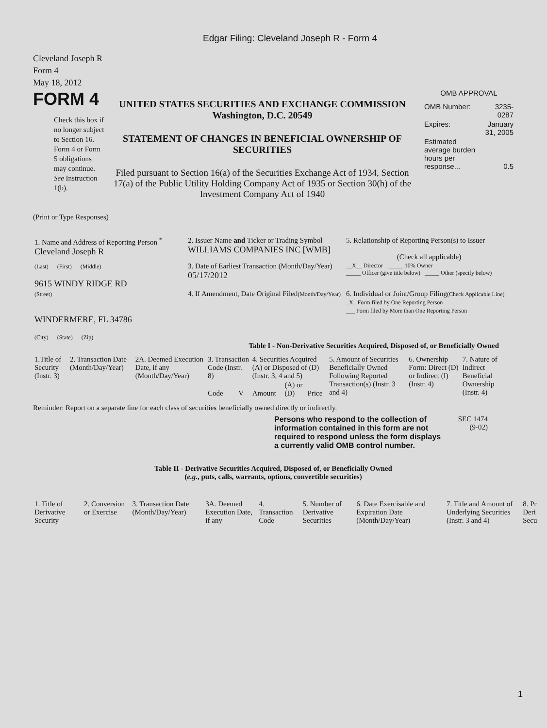Edgar Filing: Cleveland Joseph R - Form 4
Cleveland Joseph R
Form 4
May 18, 2012
FORM 4
Check this box if no longer subject to Section 16. Form 4 or Form 5 obligations may continue. See Instruction 1(b).
UNITED STATES SECURITIES AND EXCHANGE COMMISSION
Washington, D.C. 20549
STATEMENT OF CHANGES IN BENEFICIAL OWNERSHIP OF SECURITIES
Filed pursuant to Section 16(a) of the Securities Exchange Act of 1934, Section 17(a) of the Public Utility Holding Company Act of 1935 or Section 30(h) of the Investment Company Act of 1940
OMB APPROVAL
| OMB Number: | 3235-0287 |
| Expires: | January 31, 2005 |
| Estimated average burden hours per response... | 0.5 |
(Print or Type Responses)
| 1. Name and Address of Reporting Person <sup>*</sup> Cleveland Joseph R | 2. Issuer Name and Ticker or Trading Symbol WILLIAMS COMPANIES INC [WMB] | 5. Relationship of Reporting Person(s) to Issuer (Check all applicable) |
| (Last) (First) (Middle) 9615 WINDY RIDGE RD | 3. Date of Earliest Transaction (Month/Day/Year) 05/17/2012 | __X__ Director _____ 10% Owner _____ Officer (give title below) _____ Other (specify below) |
| (Street) WINDERMERE, FL 34786 (City) (State) (Zip) | 4. If Amendment, Date Original Filed (Month/Day/Year) | 6. Individual or Joint/Group Filing (Check Applicable Line) _X_ Form filed by One Reporting Person ___ Form filed by More than One Reporting Person |
Table I - Non-Derivative Securities Acquired, Disposed of, or Beneficially Owned
| 1.Title of Security (Instr. 3) | 2. Transaction Date (Month/Day/Year) | 2A. Deemed Execution Date, if any (Month/Day/Year) | 3. Transaction Code (Instr. 8) | | 4. Securities Acquired (A) or Disposed of (D) (Instr. 3, 4 and 5) | | | 5. Amount of Securities Beneficially Owned Following Reported Transaction(s) (Instr. 3 and 4) | 6. Ownership Form: Direct (D) or Indirect (I) (Instr. 4) | 7. Nature of Indirect Beneficial Ownership (Instr. 4) |
| --- | --- | --- | --- | --- | --- | --- | --- | --- | --- | --- |
| | | | Code | V | Amount | (A) or (D) | Price | | | |
Reminder: Report on a separate line for each class of securities beneficially owned directly or indirectly.
Persons who respond to the collection of information contained in this form are not required to respond unless the form displays a currently valid OMB control number.
SEC 1474
(9-02)
Table II - Derivative Securities Acquired, Disposed of, or Beneficially Owned
(e.g., puts, calls, warrants, options, convertible securities)
| 1. Title of Derivative Security | 2. Conversion or Exercise | 3. Transaction Date (Month/Day/Year) | 3A. Deemed Execution Date, if any | 4. Transaction Code | 5. Number of Derivative Securities | 6. Date Exercisable and Expiration Date (Month/Day/Year) | 7. Title and Amount of Underlying Securities (Instr. 3 and 4) | 8. Pr Deri Secu |
| --- | --- | --- | --- | --- | --- | --- | --- | --- |
1